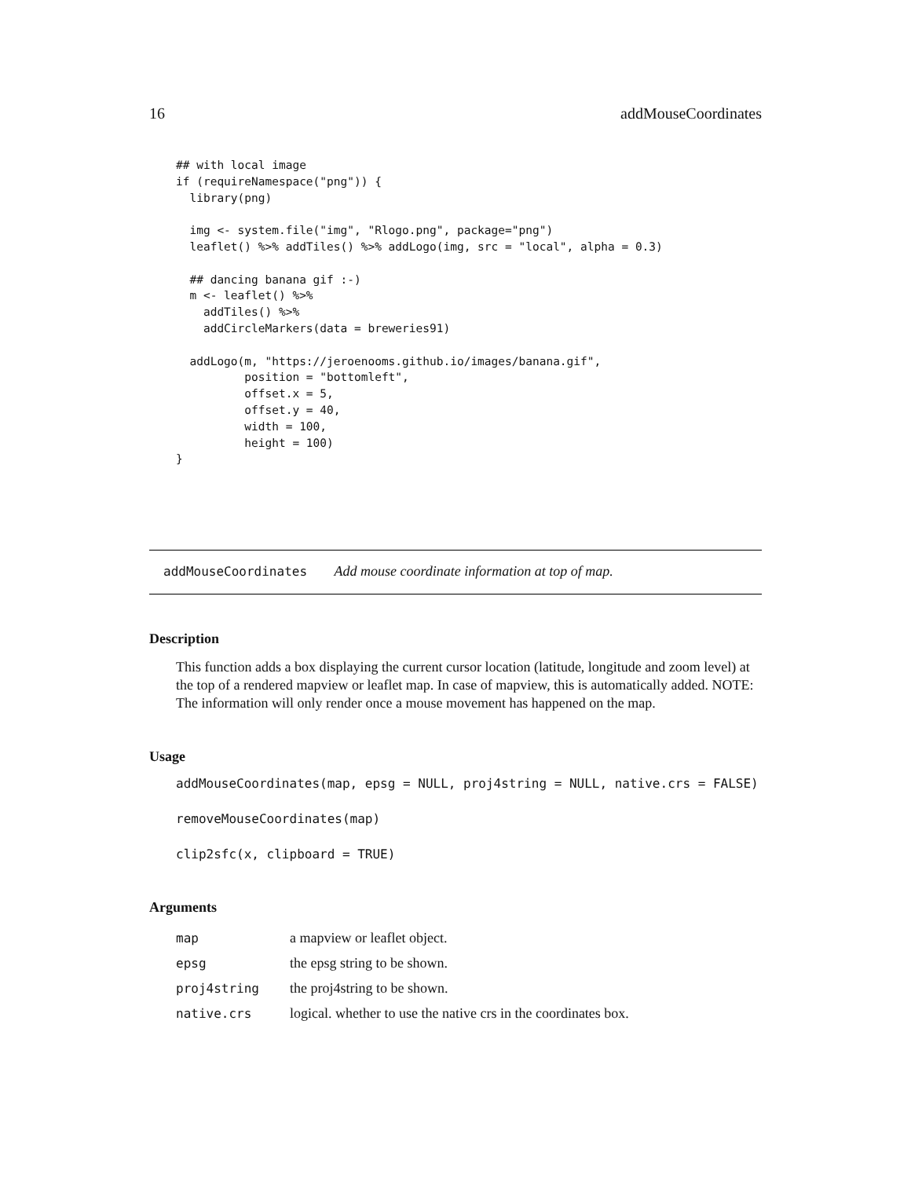16 addMouseCoordinates
## with local image
if (requireNamespace("png")) {
  library(png)

  img <- system.file("img", "Rlogo.png", package="png")
  leaflet() %>% addTiles() %>% addLogo(img, src = "local", alpha = 0.3)

  ## dancing banana gif :-)
  m <- leaflet() %>%
    addTiles() %>%
    addCircleMarkers(data = breweries91)

  addLogo(m, "https://jeroenooms.github.io/images/banana.gif",
          position = "bottomleft",
          offset.x = 5,
          offset.y = 40,
          width = 100,
          height = 100)
}
addMouseCoordinates Add mouse coordinate information at top of map.
Description
This function adds a box displaying the current cursor location (latitude, longitude and zoom level) at the top of a rendered mapview or leaflet map. In case of mapview, this is automatically added. NOTE: The information will only render once a mouse movement has happened on the map.
Usage
addMouseCoordinates(map, epsg = NULL, proj4string = NULL, native.crs = FALSE)
removeMouseCoordinates(map)
clip2sfc(x, clipboard = TRUE)
Arguments
| map | a mapview or leaflet object. |
| epsg | the epsg string to be shown. |
| proj4string | the proj4string to be shown. |
| native.crs | logical. whether to use the native crs in the coordinates box. |